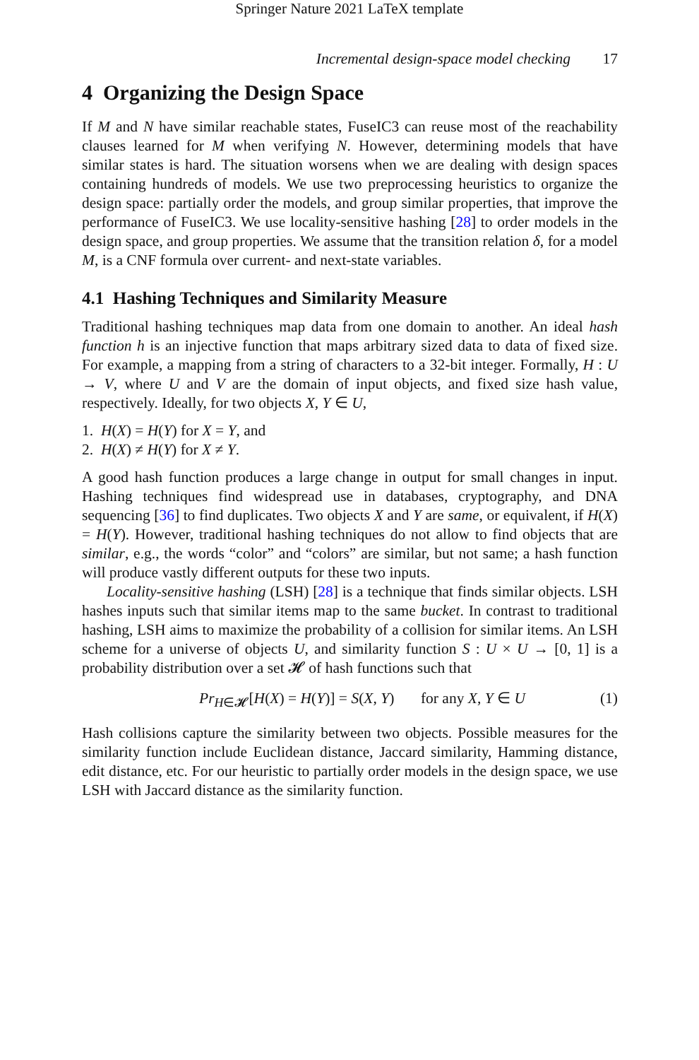Springer Nature 2021 LaTeX template
Incremental design-space model checking 17
4 Organizing the Design Space
If M and N have similar reachable states, FuseIC3 can reuse most of the reachability clauses learned for M when verifying N. However, determining models that have similar states is hard. The situation worsens when we are dealing with design spaces containing hundreds of models. We use two preprocessing heuristics to organize the design space: partially order the models, and group similar properties, that improve the performance of FuseIC3. We use locality-sensitive hashing [28] to order models in the design space, and group properties. We assume that the transition relation δ, for a model M, is a CNF formula over current- and next-state variables.
4.1 Hashing Techniques and Similarity Measure
Traditional hashing techniques map data from one domain to another. An ideal hash function h is an injective function that maps arbitrary sized data to data of fixed size. For example, a mapping from a string of characters to a 32-bit integer. Formally, H : U → V, where U and V are the domain of input objects, and fixed size hash value, respectively. Ideally, for two objects X, Y ∈ U,
1. H(X) = H(Y) for X = Y, and
2. H(X) ≠ H(Y) for X ≠ Y.
A good hash function produces a large change in output for small changes in input. Hashing techniques find widespread use in databases, cryptography, and DNA sequencing [36] to find duplicates. Two objects X and Y are same, or equivalent, if H(X) = H(Y). However, traditional hashing techniques do not allow to find objects that are similar, e.g., the words “color” and “colors” are similar, but not same; a hash function will produce vastly different outputs for these two inputs.
Locality-sensitive hashing (LSH) [28] is a technique that finds similar objects. LSH hashes inputs such that similar items map to the same bucket. In contrast to traditional hashing, LSH aims to maximize the probability of a collision for similar items. An LSH scheme for a universe of objects U, and similarity function S : U × U → [0, 1] is a probability distribution over a set 𝓗 of hash functions such that
Pr<sub>H∈𝓗</sub>[H(X) = H(Y)] = S(X, Y) for any X, Y ∈ U
(1)
Hash collisions capture the similarity between two objects. Possible measures for the similarity function include Euclidean distance, Jaccard similarity, Hamming distance, edit distance, etc. For our heuristic to partially order models in the design space, we use LSH with Jaccard distance as the similarity function.